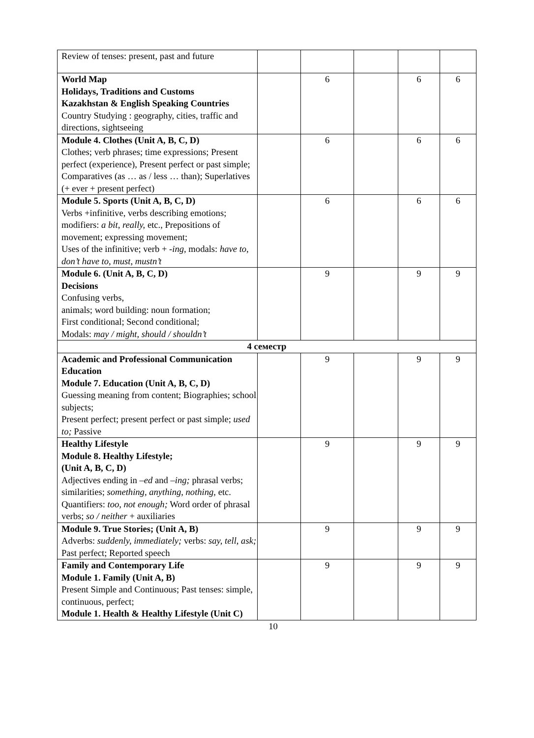| Review of tenses: present, past and future | | | | | |
| World Map Holidays, Traditions and Customs Kazakhstan & English Speaking Countries Country Studying : geography, cities, traffic and directions, sightseeing | | 6 | | 6 | 6 |
| Module 4. Clothes (Unit A, B, C, D) Clothes; verb phrases; time expressions; Present perfect (experience), Present perfect or past simple; Comparatives (as … as / less … than); Superlatives (+ ever + present perfect) | | 6 | | 6 | 6 |
| Module 5. Sports (Unit A, B, C, D) Verbs +infinitive, verbs describing emotions; modifiers: a bit, really, etc., Prepositions of movement; expressing movement; Uses of the infinitive; verb + -ing, modals: have to, don’t have to, must, mustn’t | | 6 | | 6 | 6 |
| Module 6. (Unit A, B, C, D) Decisions Confusing verbs, animals; word building: noun formation; First conditional; Second conditional; Modals: may / might, should / shouldn’t | | 9 | | 9 | 9 |
| 4 семестр | | | | | |
| Academic and Professional Communication Education Module 7. Education (Unit A, B, C, D) Guessing meaning from content; Biographies; school subjects; Present perfect; present perfect or past simple; used to; Passive | | 9 | | 9 | 9 |
| Healthy Lifestyle Module 8. Healthy Lifestyle; (Unit A, B, C, D) Adjectives ending in –ed and –ing; phrasal verbs; similarities; something, anything, nothing, etc. Quantifiers: too, not enough; Word order of phrasal verbs; so / neither + auxiliaries | | 9 | | 9 | 9 |
| Module 9. True Stories; (Unit A, B) Adverbs: suddenly, immediately; verbs: say, tell, ask; Past perfect; Reported speech | | 9 | | 9 | 9 |
| Family and Contemporary Life Module 1. Family (Unit A, B) Present Simple and Continuous; Past tenses: simple, continuous, perfect; Module 1. Health & Healthy Lifestyle (Unit C) | | 9 | | 9 | 9 |
10